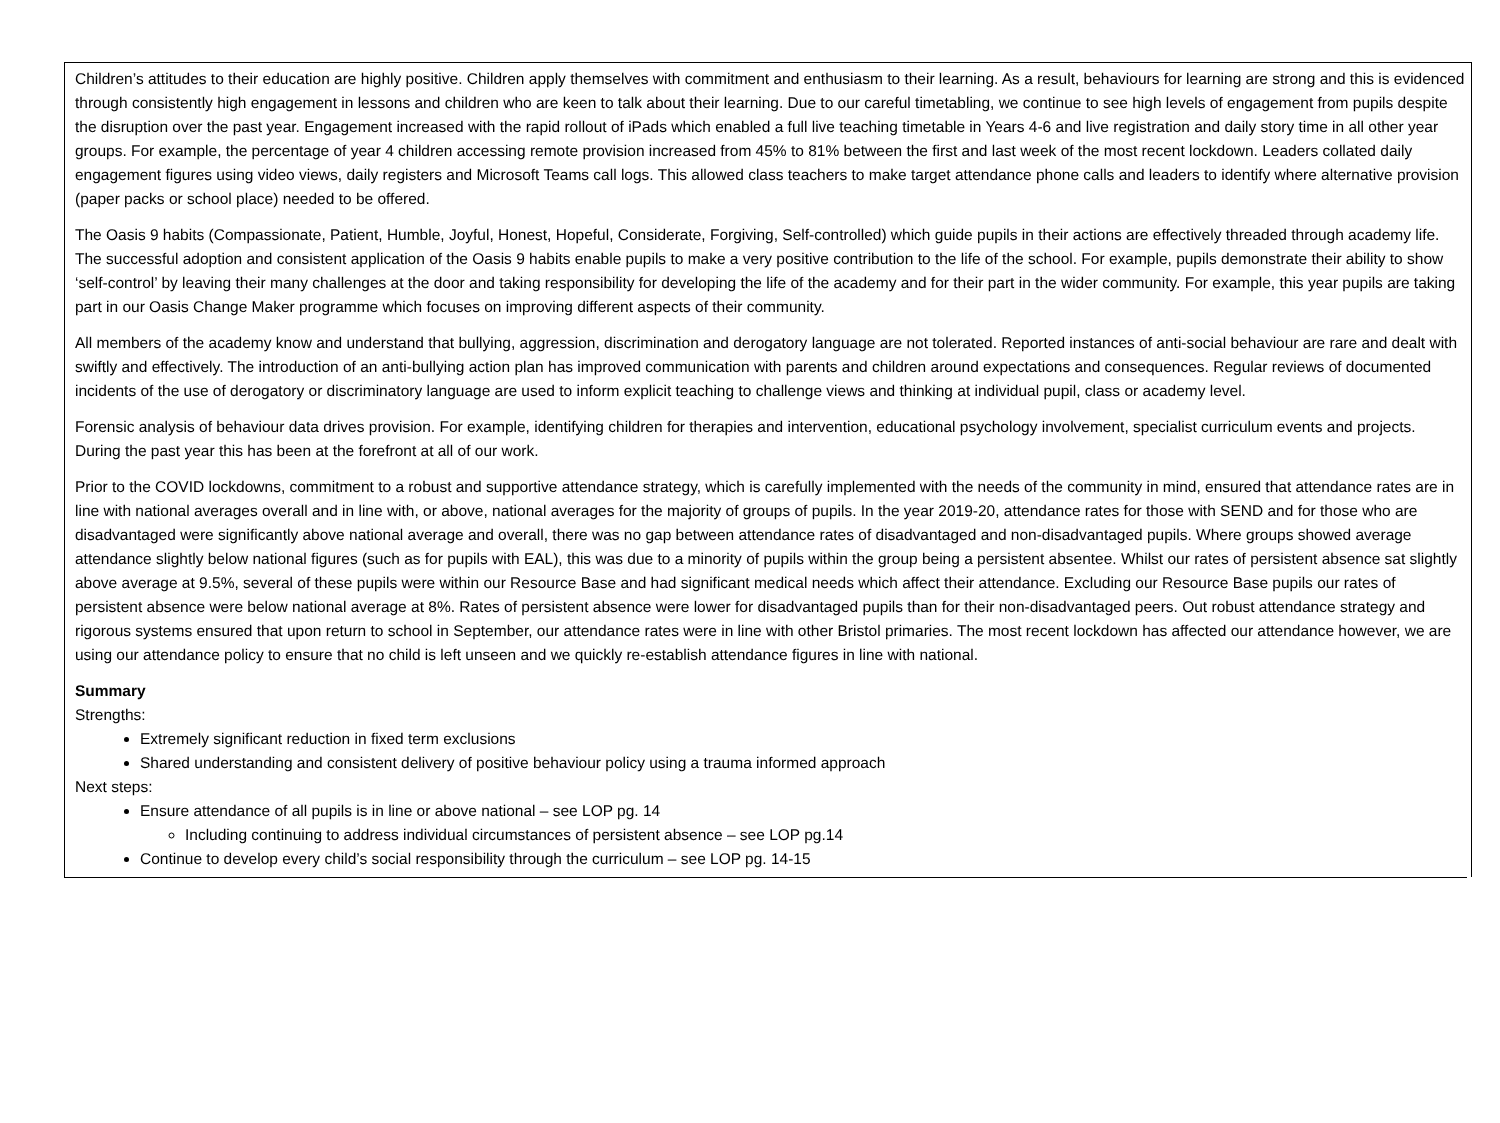Children’s attitudes to their education are highly positive. Children apply themselves with commitment and enthusiasm to their learning. As a result, behaviours for learning are strong and this is evidenced through consistently high engagement in lessons and children who are keen to talk about their learning. Due to our careful timetabling, we continue to see high levels of engagement from pupils despite the disruption over the past year. Engagement increased with the rapid rollout of iPads which enabled a full live teaching timetable in Years 4-6 and live registration and daily story time in all other year groups. For example, the percentage of year 4 children accessing remote provision increased from 45% to 81% between the first and last week of the most recent lockdown. Leaders collated daily engagement figures using video views, daily registers and Microsoft Teams call logs. This allowed class teachers to make target attendance phone calls and leaders to identify where alternative provision (paper packs or school place) needed to be offered.
The Oasis 9 habits (Compassionate, Patient, Humble, Joyful, Honest, Hopeful, Considerate, Forgiving, Self-controlled) which guide pupils in their actions are effectively threaded through academy life. The successful adoption and consistent application of the Oasis 9 habits enable pupils to make a very positive contribution to the life of the school. For example, pupils demonstrate their ability to show ‘self-control’ by leaving their many challenges at the door and taking responsibility for developing the life of the academy and for their part in the wider community. For example, this year pupils are taking part in our Oasis Change Maker programme which focuses on improving different aspects of their community.
All members of the academy know and understand that bullying, aggression, discrimination and derogatory language are not tolerated. Reported instances of anti-social behaviour are rare and dealt with swiftly and effectively. The introduction of an anti-bullying action plan has improved communication with parents and children around expectations and consequences. Regular reviews of documented incidents of the use of derogatory or discriminatory language are used to inform explicit teaching to challenge views and thinking at individual pupil, class or academy level.
Forensic analysis of behaviour data drives provision. For example, identifying children for therapies and intervention, educational psychology involvement, specialist curriculum events and projects. During the past year this has been at the forefront at all of our work.
Prior to the COVID lockdowns, commitment to a robust and supportive attendance strategy, which is carefully implemented with the needs of the community in mind, ensured that attendance rates are in line with national averages overall and in line with, or above, national averages for the majority of groups of pupils. In the year 2019-20, attendance rates for those with SEND and for those who are disadvantaged were significantly above national average and overall, there was no gap between attendance rates of disadvantaged and non-disadvantaged pupils. Where groups showed average attendance slightly below national figures (such as for pupils with EAL), this was due to a minority of pupils within the group being a persistent absentee. Whilst our rates of persistent absence sat slightly above average at 9.5%, several of these pupils were within our Resource Base and had significant medical needs which affect their attendance. Excluding our Resource Base pupils our rates of persistent absence were below national average at 8%. Rates of persistent absence were lower for disadvantaged pupils than for their non-disadvantaged peers. Out robust attendance strategy and rigorous systems ensured that upon return to school in September, our attendance rates were in line with other Bristol primaries. The most recent lockdown has affected our attendance however, we are using our attendance policy to ensure that no child is left unseen and we quickly re-establish attendance figures in line with national.
Summary
Strengths:
Extremely significant reduction in fixed term exclusions
Shared understanding and consistent delivery of positive behaviour policy using a trauma informed approach
Next steps:
Ensure attendance of all pupils is in line or above national – see LOP pg. 14
Including continuing to address individual circumstances of persistent absence – see LOP pg.14
Continue to develop every child’s social responsibility through the curriculum – see LOP pg. 14-15